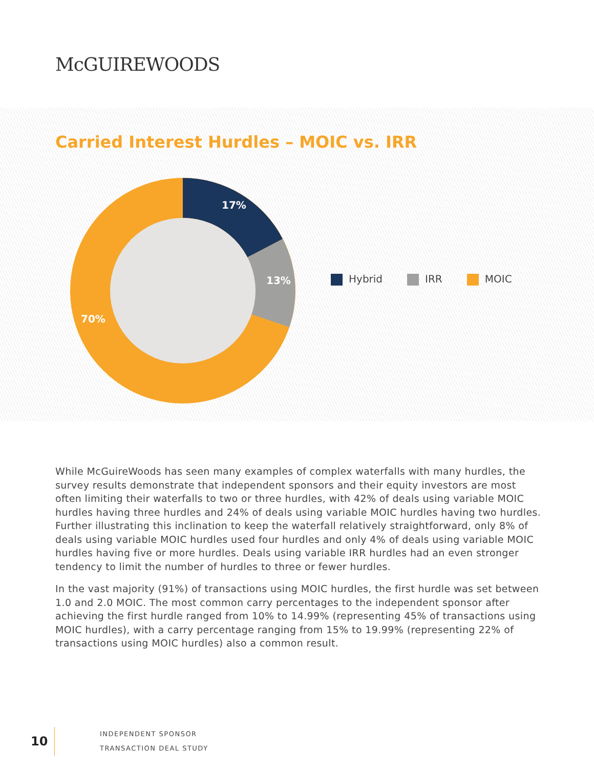McGUIREWOODS
Carried Interest Hurdles – MOIC vs. IRR
17%
13%
70%
Hybrid IRR MOIC
While McGuireWoods has seen many examples of complex waterfalls with many hurdles, the survey results demonstrate that independent sponsors and their equity investors are most often limiting their waterfalls to two or three hurdles, with 42% of deals using variable MOIC hurdles having three hurdles and 24% of deals using variable MOIC hurdles having two hurdles. Further illustrating this inclination to keep the waterfall relatively straightforward, only 8% of deals using variable MOIC hurdles used four hurdles and only 4% of deals using variable MOIC hurdles having five or more hurdles. Deals using variable IRR hurdles had an even stronger tendency to limit the number of hurdles to three or fewer hurdles.
In the vast majority (91%) of transactions using MOIC hurdles, the first hurdle was set between 1.0 and 2.0 MOIC. The most common carry percentages to the independent sponsor after achieving the first hurdle ranged from 10% to 14.99% (representing 45% of transactions using MOIC hurdles), with a carry percentage ranging from 15% to 19.99% (representing 22% of transactions using MOIC hurdles) also a common result.
10
INDEPENDENT SPONSOR
TRANSACTION DEAL STUDY